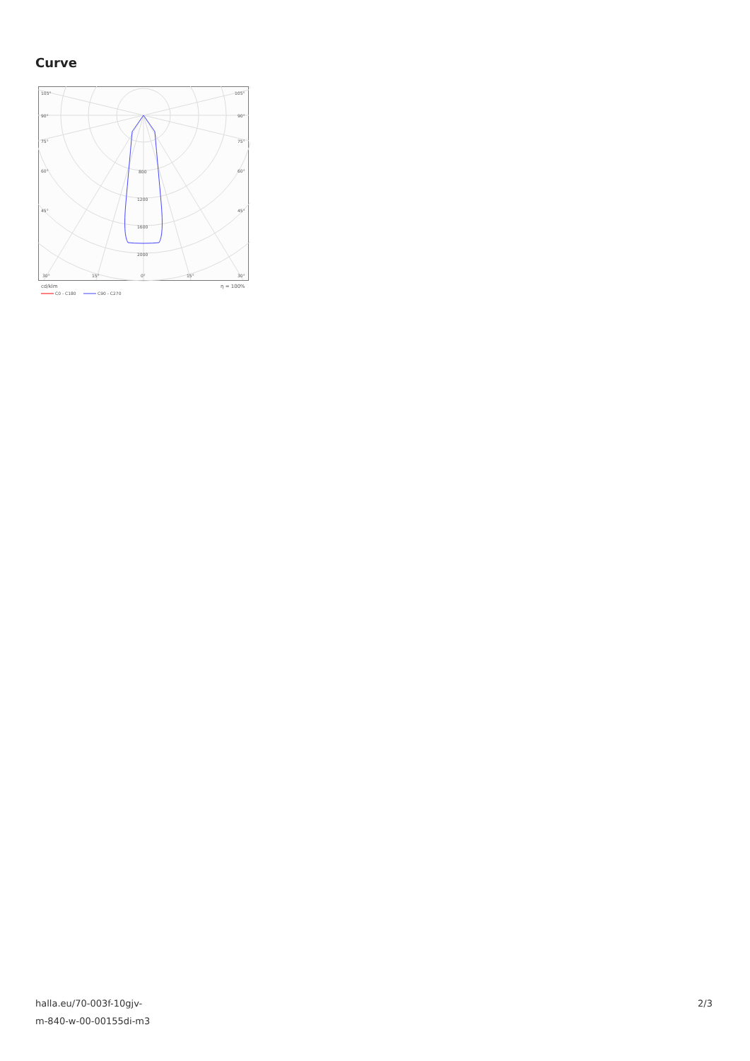Curve
105°
105°
90°
90°
75°
75°
60°
60°
45°
45°
800
1200
1600
2000
30°
15°
0°
15°
30°
cd/klm
η = 100%
C0 - C180
C90 - C270
halla.eu/70-003f-10gjv-
m-840-w-00-00155di-m3
2/3